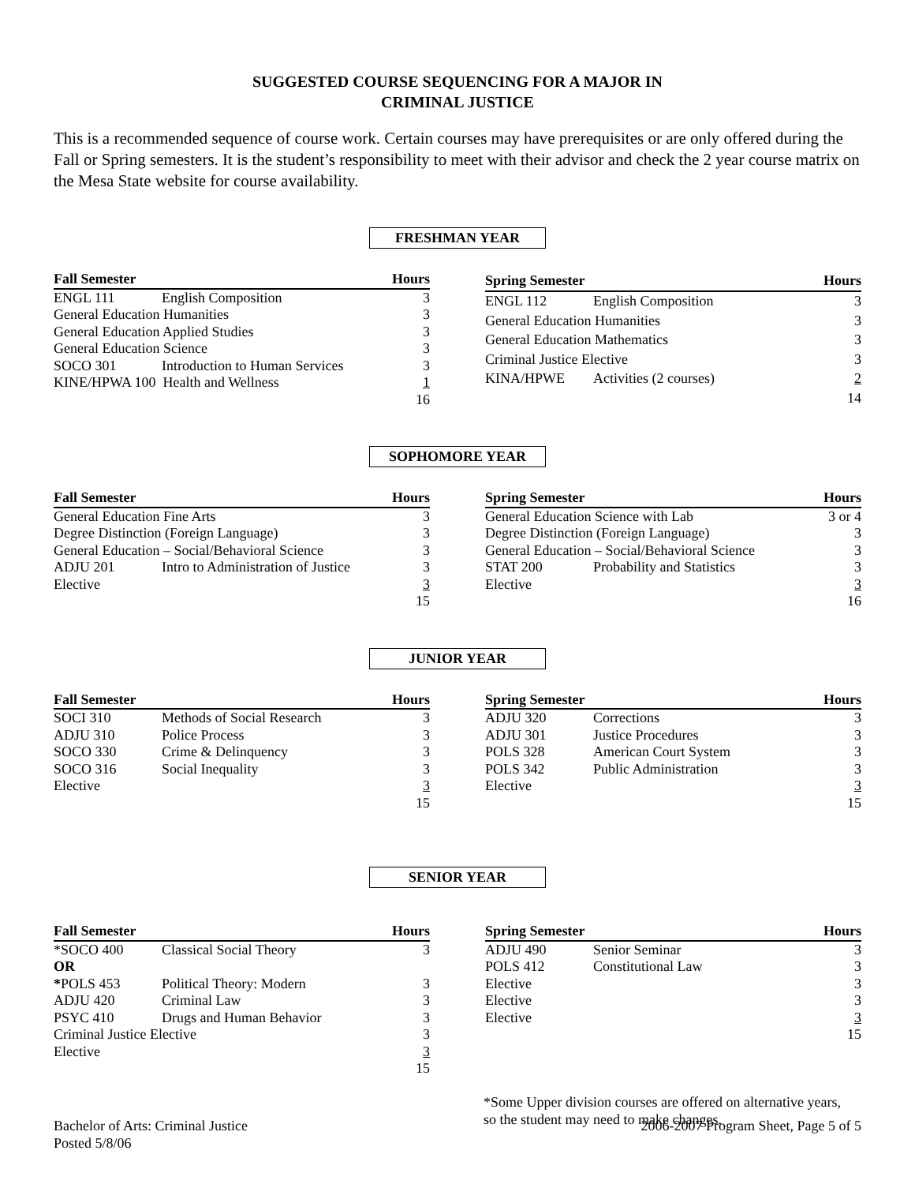SUGGESTED COURSE SEQUENCING FOR A MAJOR IN
CRIMINAL JUSTICE
This is a recommended sequence of course work. Certain courses may have prerequisites or are only offered during the Fall or Spring semesters. It is the student’s responsibility to meet with their advisor and check the 2 year course matrix on the Mesa State website for course availability.
FRESHMAN YEAR
| Fall Semester | | Hours |
| --- | --- | --- |
| ENGL 111 | English Composition | 3 |
| General Education Humanities | | 3 |
| General Education Applied Studies | | 3 |
| General Education Science | | 3 |
| SOCO 301 | Introduction to Human Services | 3 |
| KINE/HPWA 100 Health and Wellness | | 1 |
| | | 16 |
| Spring Semester | | Hours |
| --- | --- | --- |
| ENGL 112 | English Composition | 3 |
| General Education Humanities | | 3 |
| General Education Mathematics | | 3 |
| Criminal Justice Elective | | 3 |
| KINA/HPWE | Activities (2 courses) | 2 |
| | | 14 |
SOPHOMORE YEAR
| Fall Semester | | Hours |
| --- | --- | --- |
| General Education Fine Arts | | 3 |
| Degree Distinction (Foreign Language) | | 3 |
| General Education – Social/Behavioral Science | | 3 |
| ADJU 201 | Intro to Administration of Justice | 3 |
| Elective | | 3 |
| | | 15 |
| Spring Semester | | Hours |
| --- | --- | --- |
| General Education Science with Lab | | 3 or 4 |
| Degree Distinction (Foreign Language) | | 3 |
| General Education – Social/Behavioral Science | | 3 |
| STAT 200 | Probability and Statistics | 3 |
| Elective | | 3 |
| | | 16 |
JUNIOR YEAR
| Fall Semester | | Hours |
| --- | --- | --- |
| SOCI 310 | Methods of Social Research | 3 |
| ADJU 310 | Police Process | 3 |
| SOCO 330 | Crime & Delinquency | 3 |
| SOCO 316 | Social Inequality | 3 |
| Elective | | 3 |
| | | 15 |
| Spring Semester | | Hours |
| --- | --- | --- |
| ADJU 320 | Corrections | 3 |
| ADJU 301 | Justice Procedures | 3 |
| POLS 328 | American Court System | 3 |
| POLS 342 | Public Administration | 3 |
| Elective | | 3 |
| | | 15 |
SENIOR YEAR
| Fall Semester | | Hours |
| --- | --- | --- |
| *SOCO 400 | Classical Social Theory | 3 |
| OR | | |
| * POLS 453 | Political Theory: Modern | 3 |
| ADJU 420 | Criminal Law | 3 |
| PSYC 410 | Drugs and Human Behavior | 3 |
| Criminal Justice Elective | | 3 |
| Elective | | 3 |
| | | 15 |
| Spring Semester | | Hours |
| --- | --- | --- |
| ADJU 490 | Senior Seminar | 3 |
| POLS 412 | Constitutional Law | 3 |
| Elective | | 3 |
| Elective | | 3 |
| Elective | | 3 |
| | | 15 |
*Some Upper division courses are offered on alternative years,
so the student may need to make changes.
Bachelor of Arts: Criminal Justice
Posted 5/8/06
2006-2007 Program Sheet, Page 5 of 5